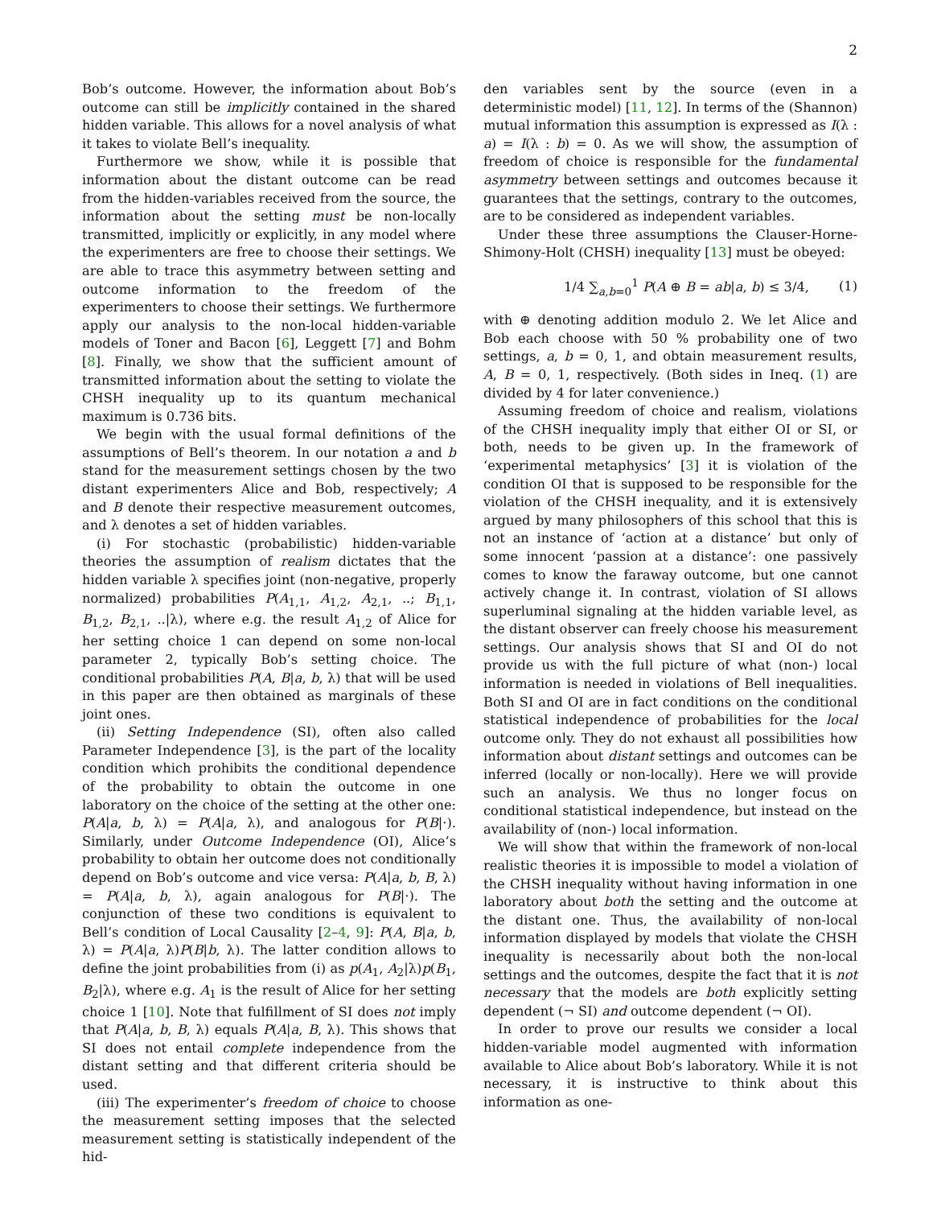2
Bob’s outcome. However, the information about Bob’s outcome can still be implicitly contained in the shared hidden variable. This allows for a novel analysis of what it takes to violate Bell’s inequality.
Furthermore we show, while it is possible that information about the distant outcome can be read from the hidden-variables received from the source, the information about the setting must be non-locally transmitted, implicitly or explicitly, in any model where the experimenters are free to choose their settings. We are able to trace this asymmetry between setting and outcome information to the freedom of the experimenters to choose their settings. We furthermore apply our analysis to the non-local hidden-variable models of Toner and Bacon [6], Leggett [7] and Bohm [8]. Finally, we show that the sufficient amount of transmitted information about the setting to violate the CHSH inequality up to its quantum mechanical maximum is 0.736 bits.
We begin with the usual formal definitions of the assumptions of Bell’s theorem. In our notation a and b stand for the measurement settings chosen by the two distant experimenters Alice and Bob, respectively; A and B denote their respective measurement outcomes, and λ denotes a set of hidden variables.
(i) For stochastic (probabilistic) hidden-variable theories the assumption of realism dictates that the hidden variable λ specifies joint (non-negative, properly normalized) probabilities P(A<sub>1,1</sub>, A<sub>1,2</sub>, A<sub>2,1</sub>, ..; B<sub>1,1</sub>, B<sub>1,2</sub>, B<sub>2,1</sub>, ..|λ), where e.g. the result A<sub>1,2</sub> of Alice for her setting choice 1 can depend on some non-local parameter 2, typically Bob’s setting choice. The conditional probabilities P(A, B|a, b, λ) that will be used in this paper are then obtained as marginals of these joint ones.
(ii) Setting Independence (SI), often also called Parameter Independence [3], is the part of the locality condition which prohibits the conditional dependence of the probability to obtain the outcome in one laboratory on the choice of the setting at the other one: P(A|a, b, λ) = P(A|a, λ), and analogous for P(B|·). Similarly, under Outcome Independence (OI), Alice’s probability to obtain her outcome does not conditionally depend on Bob’s outcome and vice versa: P(A|a, b, B, λ) = P(A|a, b, λ), again analogous for P(B|·). The conjunction of these two conditions is equivalent to Bell’s condition of Local Causality [2–4, 9]: P(A, B|a, b, λ) = P(A|a, λ)P(B|b, λ). The latter condition allows to define the joint probabilities from (i) as p(A<sub>1</sub>, A<sub>2</sub>|λ)p(B<sub>1</sub>, B<sub>2</sub>|λ), where e.g. A<sub>1</sub> is the result of Alice for her setting choice 1 [10]. Note that fulfillment of SI does not imply that P(A|a, b, B, λ) equals P(A|a, B, λ). This shows that SI does not entail complete independence from the distant setting and that different criteria should be used.
(iii) The experimenter’s freedom of choice to choose the measurement setting imposes that the selected measurement setting is statistically independent of the hid-
den variables sent by the source (even in a deterministic model) [11, 12]. In terms of the (Shannon) mutual information this assumption is expressed as I(λ : a) = I(λ : b) = 0. As we will show, the assumption of freedom of choice is responsible for the fundamental asymmetry between settings and outcomes because it guarantees that the settings, contrary to the outcomes, are to be considered as independent variables.
Under these three assumptions the Clauser-Horne-Shimony-Holt (CHSH) inequality [13] must be obeyed:
1/4 ∑<sub>a,b=0</sub><sup>1</sup> P(A ⊕ B = ab|a, b) ≤ 3/4, (1)
with ⊕ denoting addition modulo 2. We let Alice and Bob each choose with 50 % probability one of two settings, a, b = 0, 1, and obtain measurement results, A, B = 0, 1, respectively. (Both sides in Ineq. (1) are divided by 4 for later convenience.)
Assuming freedom of choice and realism, violations of the CHSH inequality imply that either OI or SI, or both, needs to be given up. In the framework of ‘experimental metaphysics’ [3] it is violation of the condition OI that is supposed to be responsible for the violation of the CHSH inequality, and it is extensively argued by many philosophers of this school that this is not an instance of ‘action at a distance’ but only of some innocent ‘passion at a distance’: one passively comes to know the faraway outcome, but one cannot actively change it. In contrast, violation of SI allows superluminal signaling at the hidden variable level, as the distant observer can freely choose his measurement settings. Our analysis shows that SI and OI do not provide us with the full picture of what (non-) local information is needed in violations of Bell inequalities. Both SI and OI are in fact conditions on the conditional statistical independence of probabilities for the local outcome only. They do not exhaust all possibilities how information about distant settings and outcomes can be inferred (locally or non-locally). Here we will provide such an analysis. We thus no longer focus on conditional statistical independence, but instead on the availability of (non-) local information.
We will show that within the framework of non-local realistic theories it is impossible to model a violation of the CHSH inequality without having information in one laboratory about both the setting and the outcome at the distant one. Thus, the availability of non-local information displayed by models that violate the CHSH inequality is necessarily about both the non-local settings and the outcomes, despite the fact that it is not necessary that the models are both explicitly setting dependent (¬ SI) and outcome dependent (¬ OI).
In order to prove our results we consider a local hidden-variable model augmented with information available to Alice about Bob’s laboratory. While it is not necessary, it is instructive to think about this information as one-